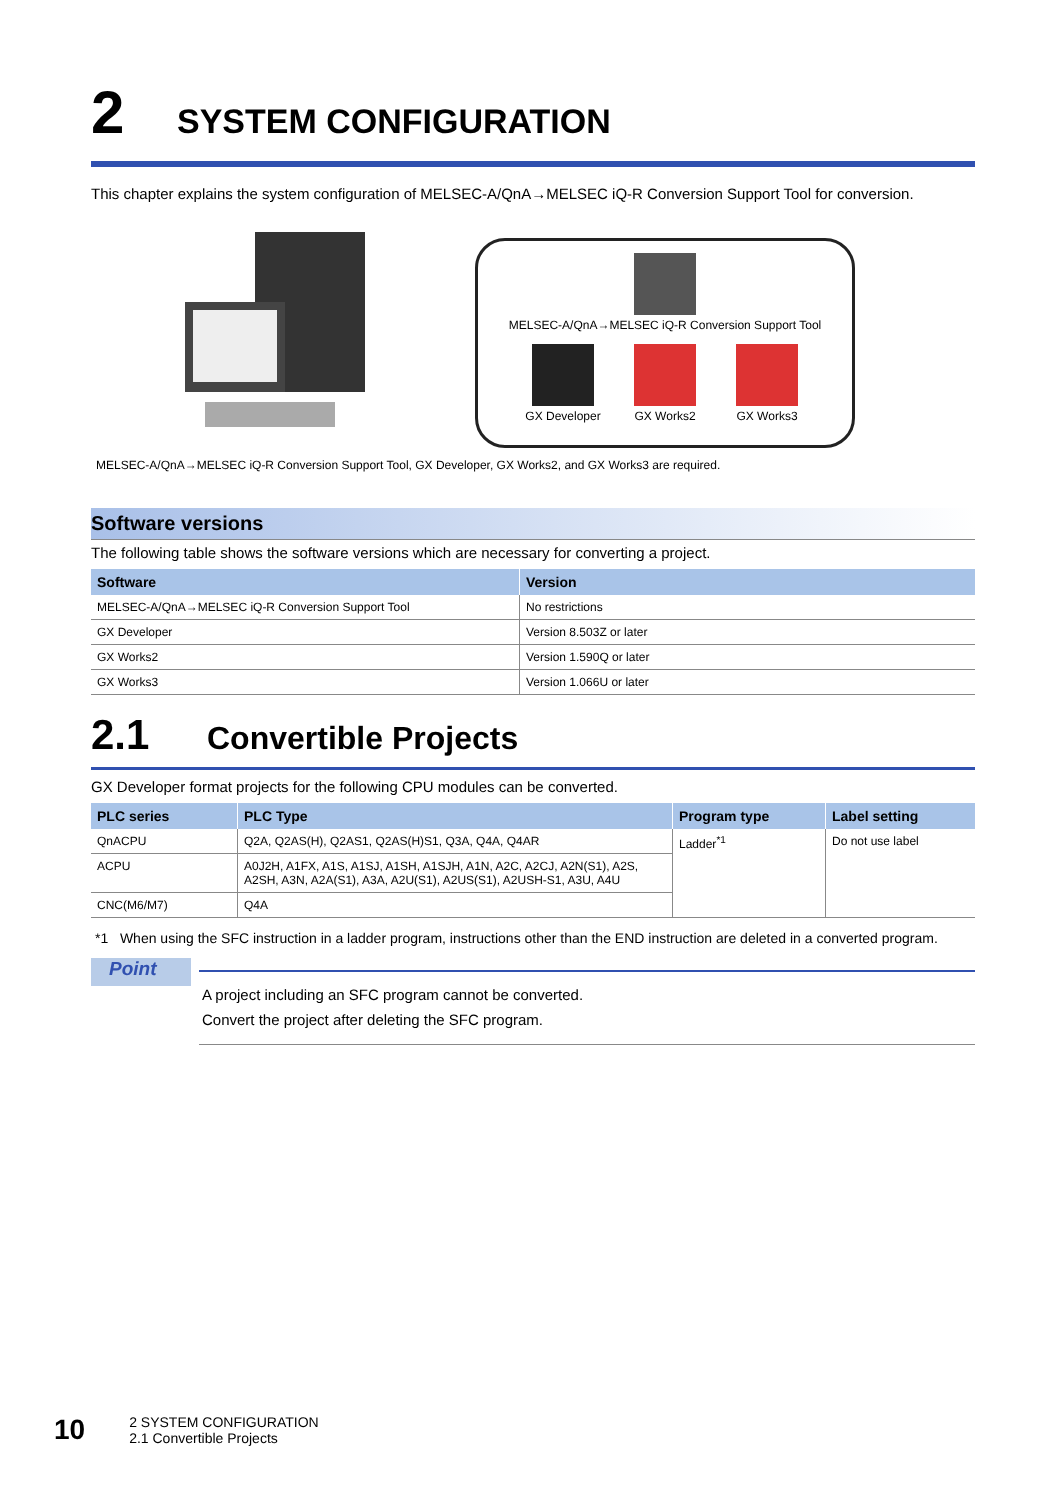2 SYSTEM CONFIGURATION
This chapter explains the system configuration of MELSEC-A/QnA→MELSEC iQ-R Conversion Support Tool for conversion.
MELSEC-A/QnA→MELSEC iQ-R Conversion Support Tool
GX Developer
GX Works2
GX Works3
MELSEC-A/QnA→MELSEC iQ-R Conversion Support Tool, GX Developer, GX Works2, and GX Works3 are required.
Software versions
The following table shows the software versions which are necessary for converting a project.
| Software | Version |
| --- | --- |
| MELSEC-A/QnA→MELSEC iQ-R Conversion Support Tool | No restrictions |
| GX Developer | Version 8.503Z or later |
| GX Works2 | Version 1.590Q or later |
| GX Works3 | Version 1.066U or later |
2.1 Convertible Projects
GX Developer format projects for the following CPU modules can be converted.
| PLC series | PLC Type | Program type | Label setting |
| --- | --- | --- | --- |
| QnACPU | Q2A, Q2AS(H), Q2AS1, Q2AS(H)S1, Q3A, Q4A, Q4AR | Ladder<sup>*1</sup> | Do not use label |
| ACPU | A0J2H, A1FX, A1S, A1SJ, A1SH, A1SJH, A1N, A2C, A2CJ, A2N(S1), A2S, A2SH, A3N, A2A(S1), A3A, A2U(S1), A2US(S1), A2USH-S1, A3U, A4U | | |
| CNC(M6/M7) | Q4A | | |
*1 When using the SFC instruction in a ladder program, instructions other than the END instruction are deleted in a converted program.
Point
A project including an SFC program cannot be converted.
Convert the project after deleting the SFC program.
10
2 SYSTEM CONFIGURATION
2.1 Convertible Projects